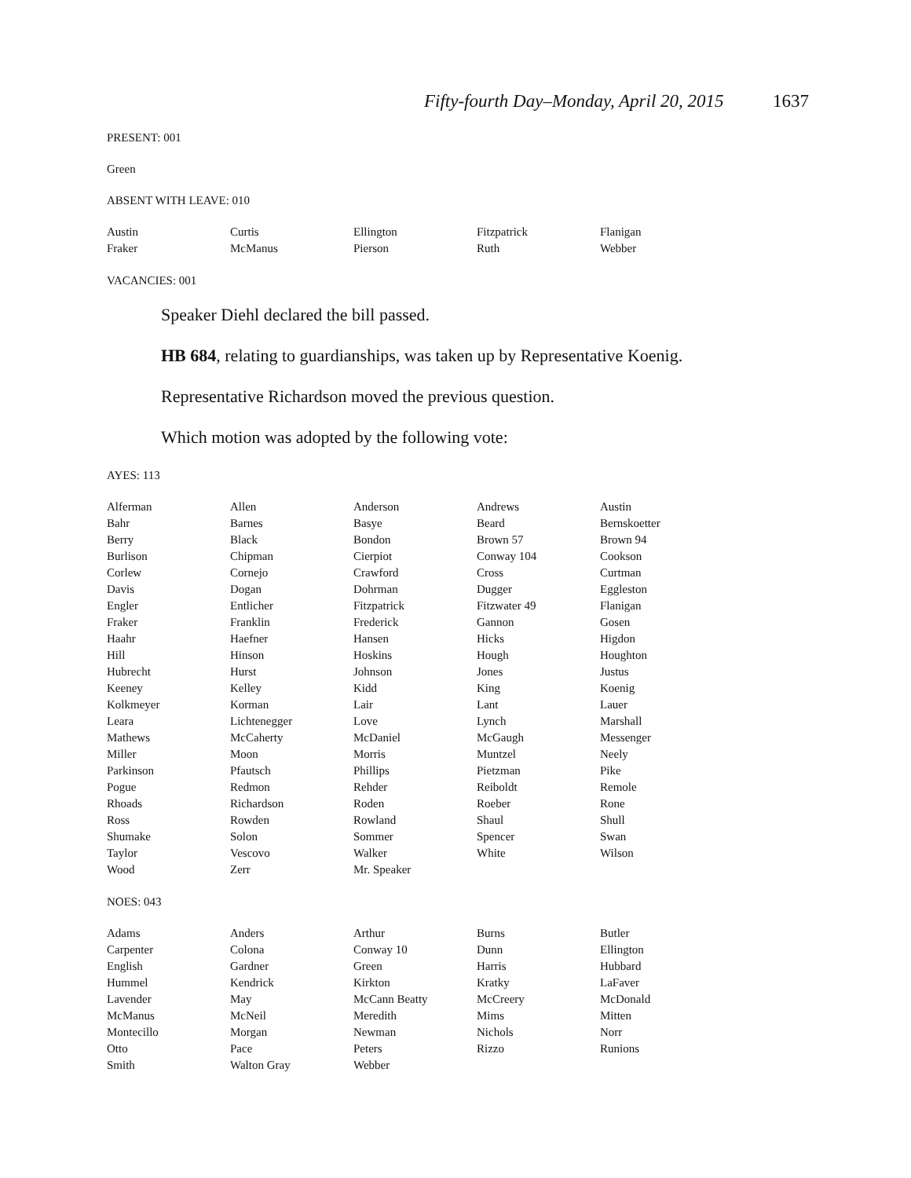Fifty-fourth Day–Monday, April 20, 2015 1637
PRESENT: 001
Green
ABSENT WITH LEAVE: 010
| Austin | Curtis | Ellington | Fitzpatrick | Flanigan |
| Fraker | McManus | Pierson | Ruth | Webber |
VACANCIES: 001
Speaker Diehl declared the bill passed.
HB 684, relating to guardianships, was taken up by Representative Koenig.
Representative Richardson moved the previous question.
Which motion was adopted by the following vote:
AYES: 113
| Alferman | Allen | Anderson | Andrews | Austin |
| Bahr | Barnes | Basye | Beard | Bernskoetter |
| Berry | Black | Bondon | Brown 57 | Brown 94 |
| Burlison | Chipman | Cierpiot | Conway 104 | Cookson |
| Corlew | Cornejo | Crawford | Cross | Curtman |
| Davis | Dogan | Dohrman | Dugger | Eggleston |
| Engler | Entlicher | Fitzpatrick | Fitzwater 49 | Flanigan |
| Fraker | Franklin | Frederick | Gannon | Gosen |
| Haahr | Haefner | Hansen | Hicks | Higdon |
| Hill | Hinson | Hoskins | Hough | Houghton |
| Hubrecht | Hurst | Johnson | Jones | Justus |
| Keeney | Kelley | Kidd | King | Koenig |
| Kolkmeyer | Korman | Lair | Lant | Lauer |
| Leara | Lichtenegger | Love | Lynch | Marshall |
| Mathews | McCaherty | McDaniel | McGaugh | Messenger |
| Miller | Moon | Morris | Muntzel | Neely |
| Parkinson | Pfautsch | Phillips | Pietzman | Pike |
| Pogue | Redmon | Rehder | Reiboldt | Remole |
| Rhoads | Richardson | Roden | Roeber | Rone |
| Ross | Rowden | Rowland | Shaul | Shull |
| Shumake | Solon | Sommer | Spencer | Swan |
| Taylor | Vescovo | Walker | White | Wilson |
| Wood | Zerr | Mr. Speaker | | |
NOES: 043
| Adams | Anders | Arthur | Burns | Butler |
| Carpenter | Colona | Conway 10 | Dunn | Ellington |
| English | Gardner | Green | Harris | Hubbard |
| Hummel | Kendrick | Kirkton | Kratky | LaFaver |
| Lavender | May | McCann Beatty | McCreery | McDonald |
| McManus | McNeil | Meredith | Mims | Mitten |
| Montecillo | Morgan | Newman | Nichols | Norr |
| Otto | Pace | Peters | Rizzo | Runions |
| Smith | Walton Gray | Webber | | |